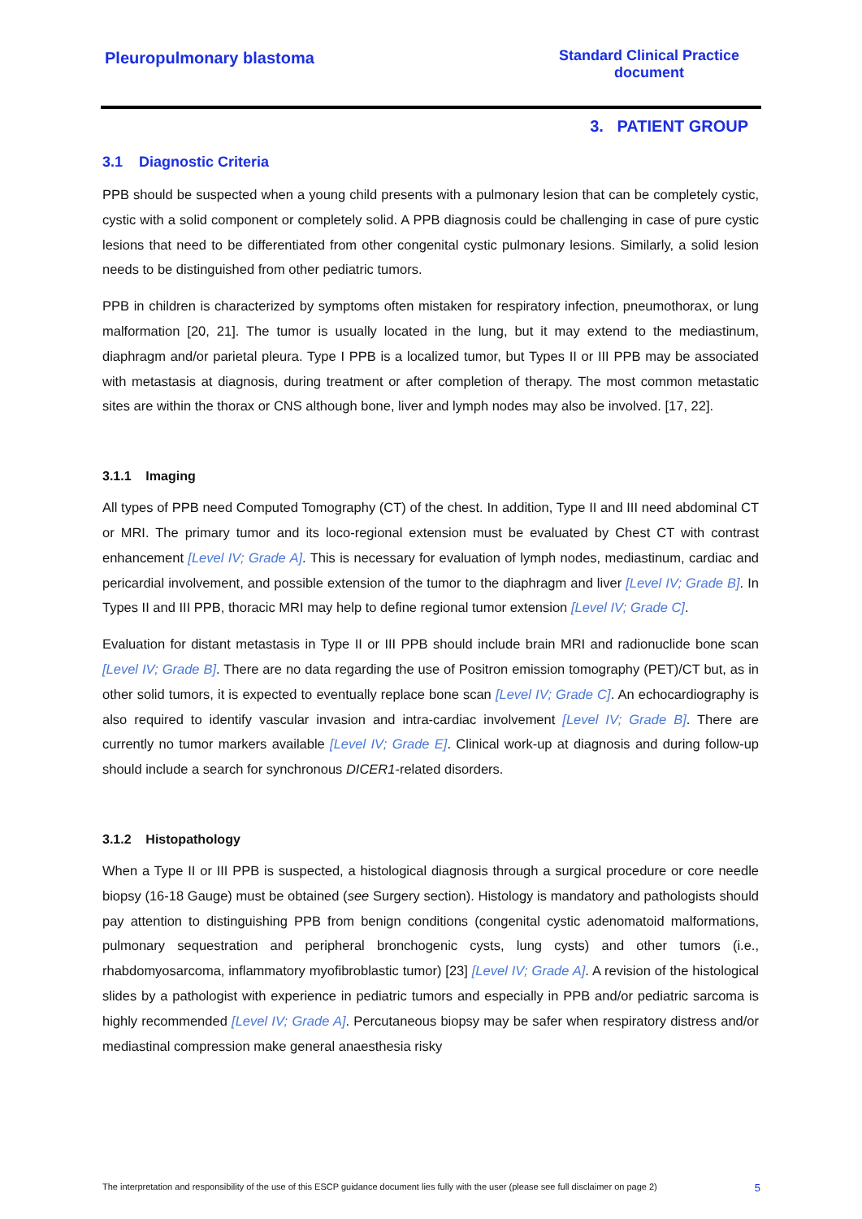Pleuropulmonary blastoma Standard Clinical Practice document
3. PATIENT GROUP
3.1 Diagnostic Criteria
PPB should be suspected when a young child presents with a pulmonary lesion that can be completely cystic, cystic with a solid component or completely solid. A PPB diagnosis could be challenging in case of pure cystic lesions that need to be differentiated from other congenital cystic pulmonary lesions. Similarly, a solid lesion needs to be distinguished from other pediatric tumors.
PPB in children is characterized by symptoms often mistaken for respiratory infection, pneumothorax, or lung malformation [20, 21]. The tumor is usually located in the lung, but it may extend to the mediastinum, diaphragm and/or parietal pleura. Type I PPB is a localized tumor, but Types II or III PPB may be associated with metastasis at diagnosis, during treatment or after completion of therapy. The most common metastatic sites are within the thorax or CNS although bone, liver and lymph nodes may also be involved. [17, 22].
3.1.1 Imaging
All types of PPB need Computed Tomography (CT) of the chest. In addition, Type II and III need abdominal CT or MRI. The primary tumor and its loco-regional extension must be evaluated by Chest CT with contrast enhancement [Level IV; Grade A]. This is necessary for evaluation of lymph nodes, mediastinum, cardiac and pericardial involvement, and possible extension of the tumor to the diaphragm and liver [Level IV; Grade B]. In Types II and III PPB, thoracic MRI may help to define regional tumor extension [Level IV; Grade C].
Evaluation for distant metastasis in Type II or III PPB should include brain MRI and radionuclide bone scan [Level IV; Grade B]. There are no data regarding the use of Positron emission tomography (PET)/CT but, as in other solid tumors, it is expected to eventually replace bone scan [Level IV; Grade C]. An echocardiography is also required to identify vascular invasion and intra-cardiac involvement [Level IV; Grade B]. There are currently no tumor markers available [Level IV; Grade E]. Clinical work-up at diagnosis and during follow-up should include a search for synchronous DICER1-related disorders.
3.1.2 Histopathology
When a Type II or III PPB is suspected, a histological diagnosis through a surgical procedure or core needle biopsy (16-18 Gauge) must be obtained (see Surgery section). Histology is mandatory and pathologists should pay attention to distinguishing PPB from benign conditions (congenital cystic adenomatoid malformations, pulmonary sequestration and peripheral bronchogenic cysts, lung cysts) and other tumors (i.e., rhabdomyosarcoma, inflammatory myofibroblastic tumor) [23] [Level IV; Grade A]. A revision of the histological slides by a pathologist with experience in pediatric tumors and especially in PPB and/or pediatric sarcoma is highly recommended [Level IV; Grade A]. Percutaneous biopsy may be safer when respiratory distress and/or mediastinal compression make general anaesthesia risky
The interpretation and responsibility of the use of this ESCP guidance document lies fully with the user (please see full disclaimer on page 2) 5